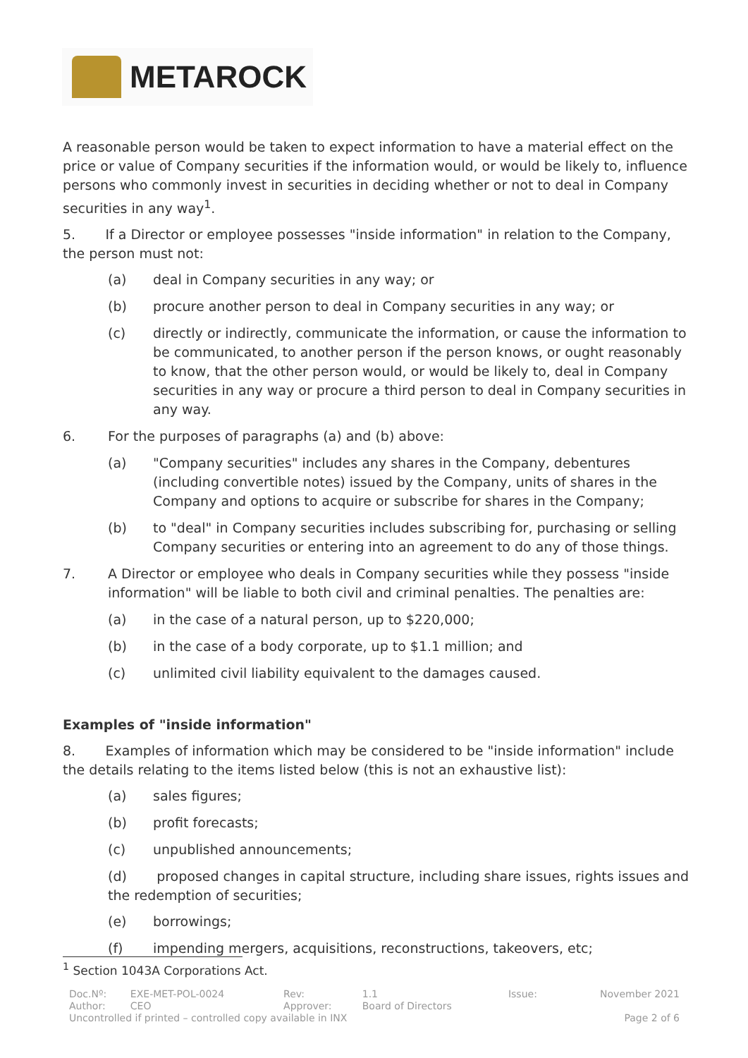METAROCK
A reasonable person would be taken to expect information to have a material effect on the price or value of Company securities if the information would, or would be likely to, influence persons who commonly invest in securities in deciding whether or not to deal in Company securities in any way<sup>1</sup>.
5. If a Director or employee possesses "inside information" in relation to the Company, the person must not:
(a) deal in Company securities in any way; or
(b) procure another person to deal in Company securities in any way; or
(c) directly or indirectly, communicate the information, or cause the information to be communicated, to another person if the person knows, or ought reasonably to know, that the other person would, or would be likely to, deal in Company securities in any way or procure a third person to deal in Company securities in any way.
6. For the purposes of paragraphs (a) and (b) above:
(a) "Company securities" includes any shares in the Company, debentures (including convertible notes) issued by the Company, units of shares in the Company and options to acquire or subscribe for shares in the Company;
(b) to "deal" in Company securities includes subscribing for, purchasing or selling Company securities or entering into an agreement to do any of those things.
7. A Director or employee who deals in Company securities while they possess "inside information" will be liable to both civil and criminal penalties. The penalties are:
(a) in the case of a natural person, up to $220,000;
(b) in the case of a body corporate, up to $1.1 million; and
(c) unlimited civil liability equivalent to the damages caused.
Examples of "inside information"
8. Examples of information which may be considered to be "inside information" include the details relating to the items listed below (this is not an exhaustive list):
(a) sales figures;
(b) profit forecasts;
(c) unpublished announcements;
(d) proposed changes in capital structure, including share issues, rights issues and the redemption of securities;
(e) borrowings;
(f) impending mergers, acquisitions, reconstructions, takeovers, etc;
<sup>1</sup> Section 1043A Corporations Act.
| Doc.Nº: | EXE-MET-POL-0024 | Rev: | 1.1 | Issue: | November 2021 |
| Author: | CEO | Approver: | Board of Directors | | |
| Uncontrolled if printed – controlled copy available in INX | | | | | Page 2 of 6 |